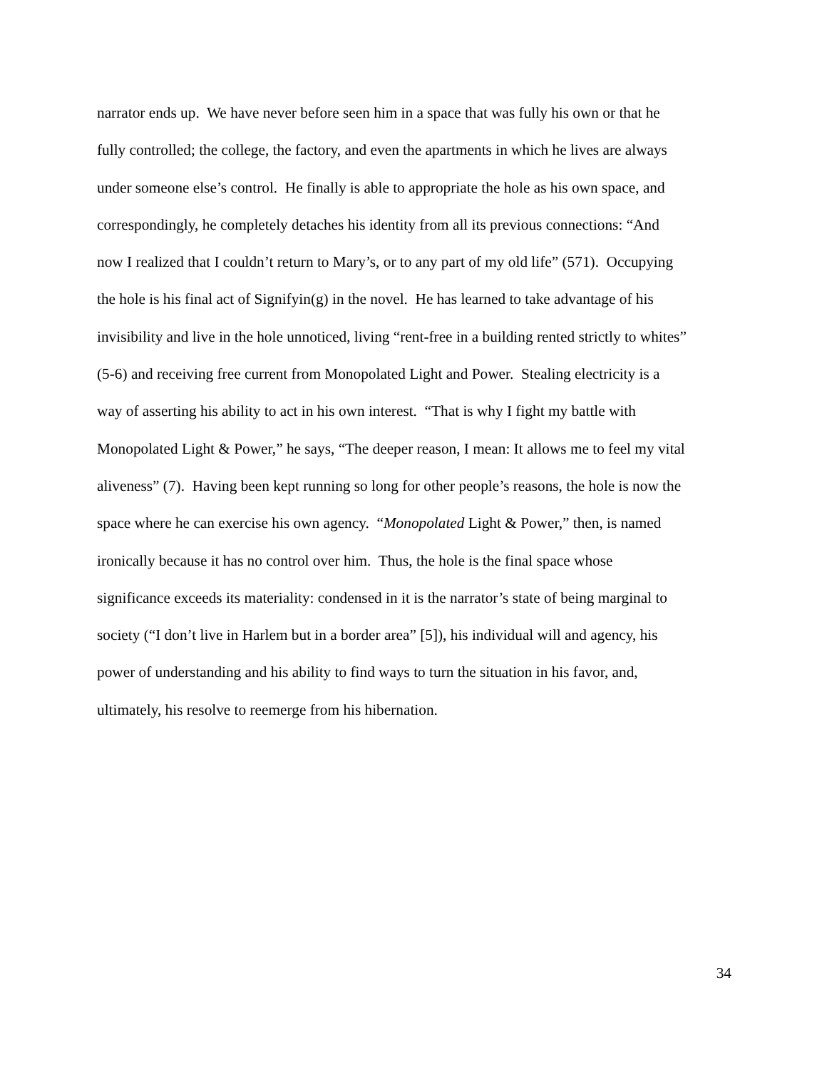narrator ends up. We have never before seen him in a space that was fully his own or that he
fully controlled; the college, the factory, and even the apartments in which he lives are always
under someone else’s control. He finally is able to appropriate the hole as his own space, and
correspondingly, he completely detaches his identity from all its previous connections: “And
now I realized that I couldn’t return to Mary’s, or to any part of my old life” (571). Occupying
the hole is his final act of Signifyin(g) in the novel. He has learned to take advantage of his
invisibility and live in the hole unnoticed, living “rent-free in a building rented strictly to whites”
(5-6) and receiving free current from Monopolated Light and Power. Stealing electricity is a
way of asserting his ability to act in his own interest. “That is why I fight my battle with
Monopolated Light & Power,” he says, “The deeper reason, I mean: It allows me to feel my vital
aliveness” (7). Having been kept running so long for other people’s reasons, the hole is now the
space where he can exercise his own agency. “Monopolated Light & Power,” then, is named
ironically because it has no control over him. Thus, the hole is the final space whose
significance exceeds its materiality: condensed in it is the narrator’s state of being marginal to
society (“I don’t live in Harlem but in a border area” [5]), his individual will and agency, his
power of understanding and his ability to find ways to turn the situation in his favor, and,
ultimately, his resolve to reemerge from his hibernation.
34